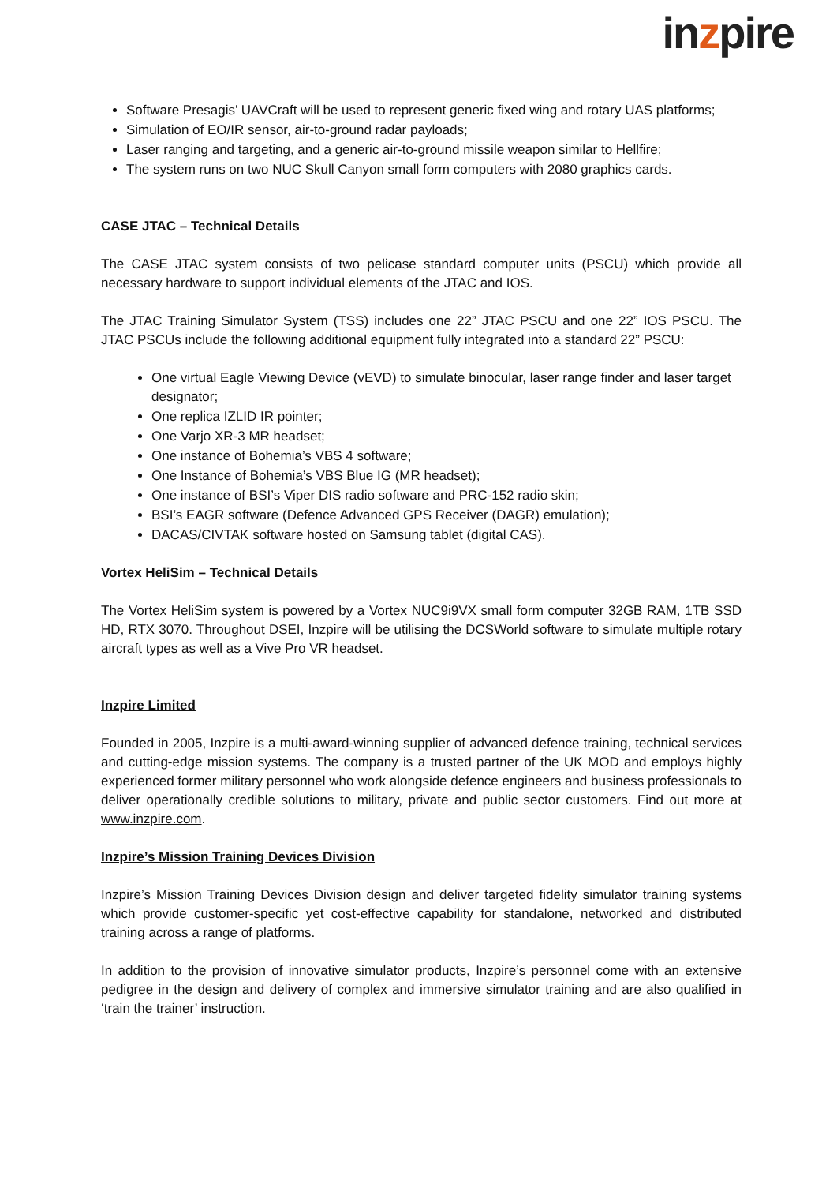in zpire
Software Presagis’ UAVCraft will be used to represent generic fixed wing and rotary UAS platforms;
Simulation of EO/IR sensor, air-to-ground radar payloads;
Laser ranging and targeting, and a generic air-to-ground missile weapon similar to Hellfire;
The system runs on two NUC Skull Canyon small form computers with 2080 graphics cards.
CASE JTAC – Technical Details
The CASE JTAC system consists of two pelicase standard computer units (PSCU) which provide all necessary hardware to support individual elements of the JTAC and IOS.
The JTAC Training Simulator System (TSS) includes one 22” JTAC PSCU and one 22” IOS PSCU. The JTAC PSCUs include the following additional equipment fully integrated into a standard 22” PSCU:
One virtual Eagle Viewing Device (vEVD) to simulate binocular, laser range finder and laser target designator;
One replica IZLID IR pointer;
One Varjo XR-3 MR headset;
One instance of Bohemia’s VBS 4 software;
One Instance of Bohemia’s VBS Blue IG (MR headset);
One instance of BSI’s Viper DIS radio software and PRC-152 radio skin;
BSI’s EAGR software (Defence Advanced GPS Receiver (DAGR) emulation);
DACAS/CIVTAK software hosted on Samsung tablet (digital CAS).
Vortex HeliSim – Technical Details
The Vortex HeliSim system is powered by a Vortex NUC9i9VX small form computer 32GB RAM, 1TB SSD HD, RTX 3070. Throughout DSEI, Inzpire will be utilising the DCSWorld software to simulate multiple rotary aircraft types as well as a Vive Pro VR headset.
Inzpire Limited
Founded in 2005, Inzpire is a multi-award-winning supplier of advanced defence training, technical services and cutting-edge mission systems. The company is a trusted partner of the UK MOD and employs highly experienced former military personnel who work alongside defence engineers and business professionals to deliver operationally credible solutions to military, private and public sector customers. Find out more at www.inzpire.com.
Inzpire’s Mission Training Devices Division
Inzpire’s Mission Training Devices Division design and deliver targeted fidelity simulator training systems which provide customer-specific yet cost-effective capability for standalone, networked and distributed training across a range of platforms.
In addition to the provision of innovative simulator products, Inzpire’s personnel come with an extensive pedigree in the design and delivery of complex and immersive simulator training and are also qualified in ‘train the trainer’ instruction.